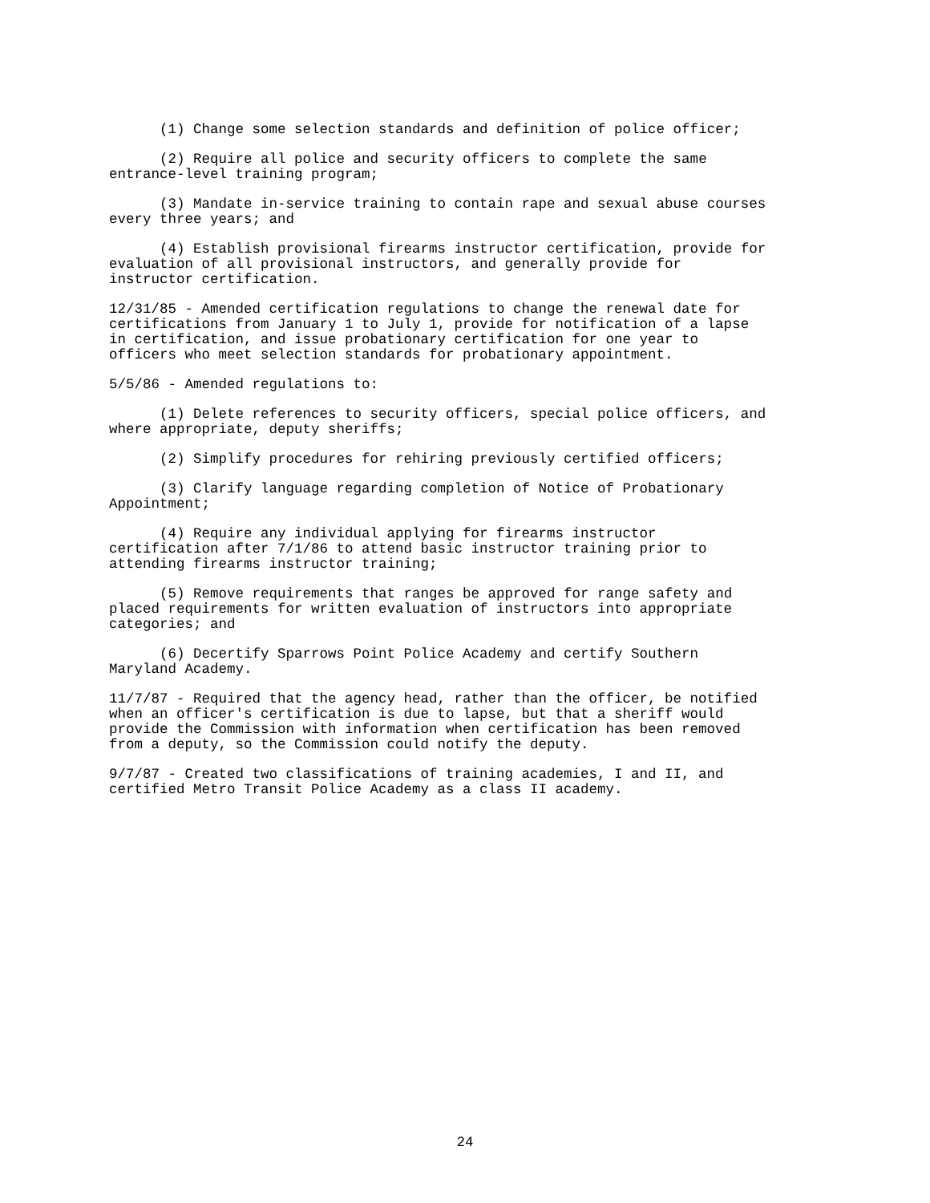(1) Change some selection standards and definition of police officer;
(2) Require all police and security officers to complete the same entrance-level training program;
(3) Mandate in-service training to contain rape and sexual abuse courses every three years; and
(4) Establish provisional firearms instructor certification, provide for evaluation of all provisional instructors, and generally provide for instructor certification.
12/31/85 - Amended certification regulations to change the renewal date for certifications from January 1 to July 1, provide for notification of a lapse in certification, and issue probationary certification for one year to officers who meet selection standards for probationary appointment.
5/5/86 - Amended regulations to:
(1) Delete references to security officers, special police officers, and where appropriate, deputy sheriffs;
(2) Simplify procedures for rehiring previously certified officers;
(3) Clarify language regarding completion of Notice of Probationary Appointment;
(4) Require any individual applying for firearms instructor certification after 7/1/86 to attend basic instructor training prior to attending firearms instructor training;
(5) Remove requirements that ranges be approved for range safety and placed requirements for written evaluation of instructors into appropriate categories; and
(6) Decertify Sparrows Point Police Academy and certify Southern Maryland Academy.
11/7/87 - Required that the agency head, rather than the officer, be notified when an officer's certification is due to lapse, but that a sheriff would provide the Commission with information when certification has been removed from a deputy, so the Commission could notify the deputy.
9/7/87 - Created two classifications of training academies, I and II, and certified Metro Transit Police Academy as a class II academy.
24